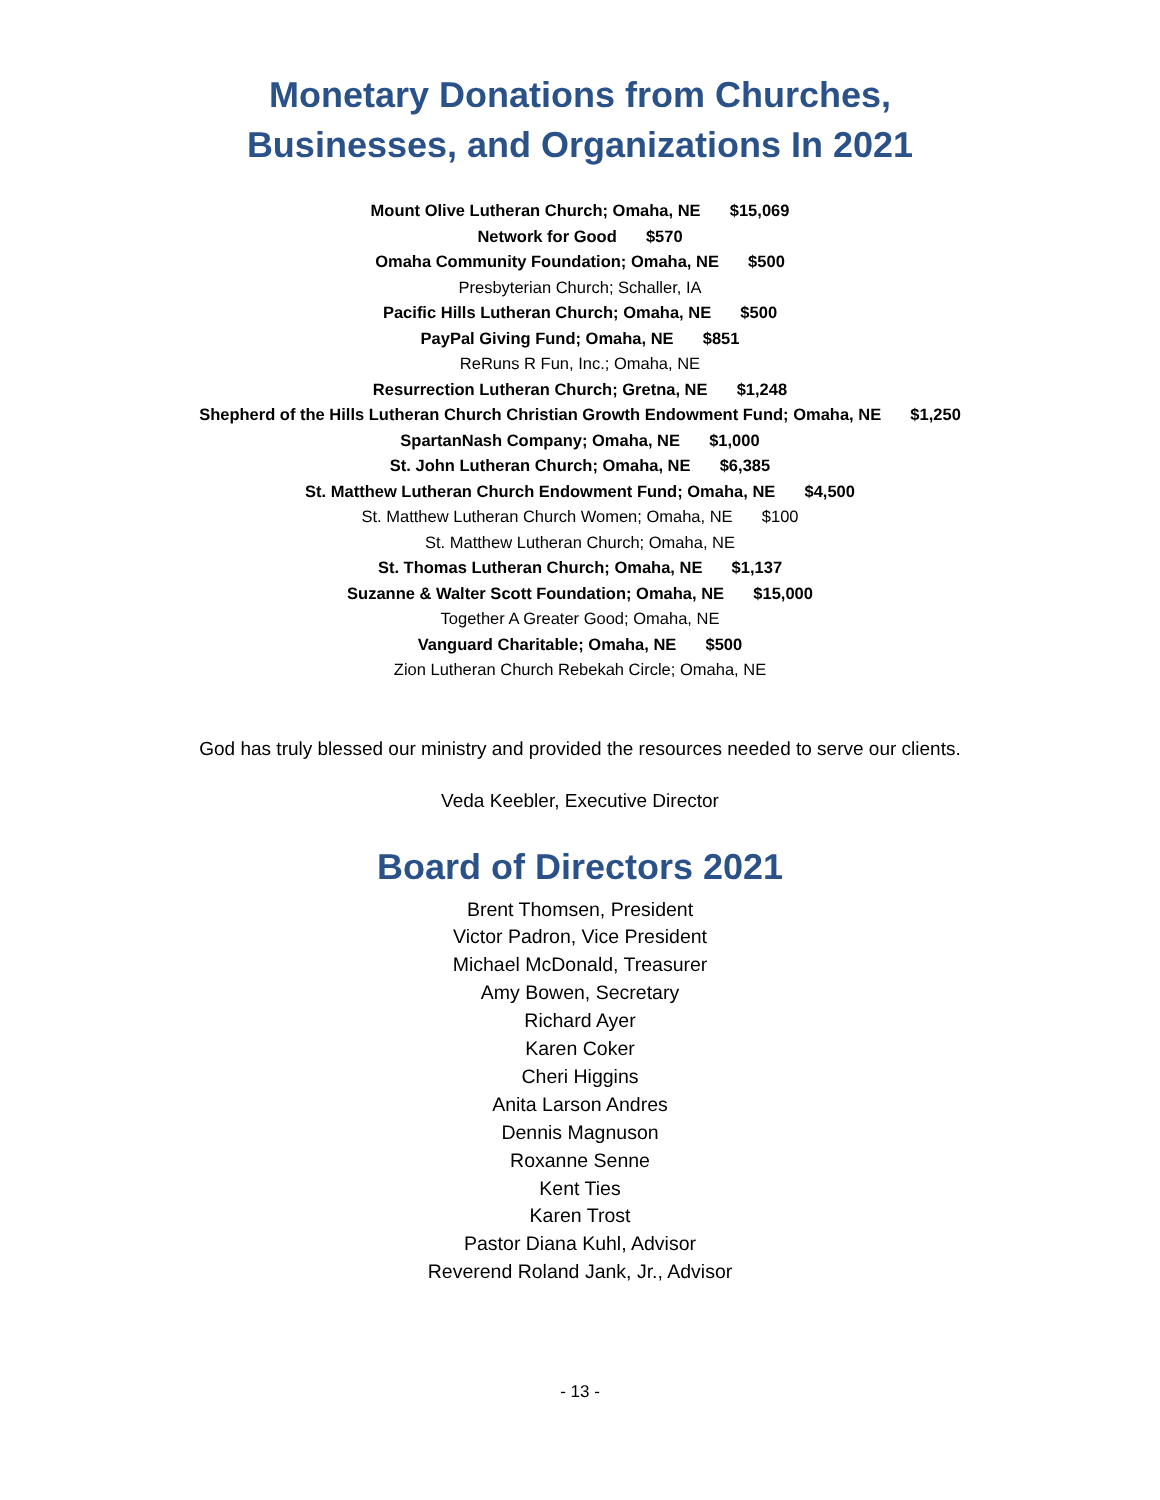Monetary Donations from Churches,
Businesses, and Organizations In 2021
Mount Olive Lutheran Church; Omaha, NE $15,069
Network for Good $570
Omaha Community Foundation; Omaha, NE $500
Presbyterian Church; Schaller, IA
Pacific Hills Lutheran Church; Omaha, NE $500
PayPal Giving Fund; Omaha, NE $851
ReRuns R Fun, Inc.; Omaha, NE
Resurrection Lutheran Church; Gretna, NE $1,248
Shepherd of the Hills Lutheran Church Christian Growth Endowment Fund; Omaha, NE $1,250
SpartanNash Company; Omaha, NE $1,000
St. John Lutheran Church; Omaha, NE $6,385
St. Matthew Lutheran Church Endowment Fund; Omaha, NE $4,500
St. Matthew Lutheran Church Women; Omaha, NE $100
St. Matthew Lutheran Church; Omaha, NE
St. Thomas Lutheran Church; Omaha, NE $1,137
Suzanne & Walter Scott Foundation; Omaha, NE $15,000
Together A Greater Good; Omaha, NE
Vanguard Charitable; Omaha, NE $500
Zion Lutheran Church Rebekah Circle; Omaha, NE
God has truly blessed our ministry and provided the resources needed to serve our clients.
Veda Keebler, Executive Director
Board of Directors 2021
Brent Thomsen, President
Victor Padron, Vice President
Michael McDonald, Treasurer
Amy Bowen, Secretary
Richard Ayer
Karen Coker
Cheri Higgins
Anita Larson Andres
Dennis Magnuson
Roxanne Senne
Kent Ties
Karen Trost
Pastor Diana Kuhl, Advisor
Reverend Roland Jank, Jr., Advisor
- 13 -